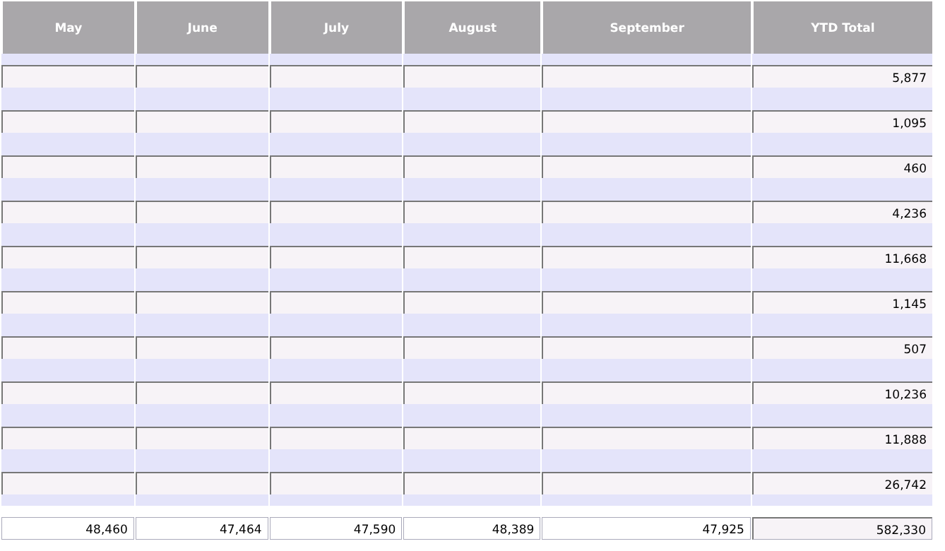| May | June | July | August | September | YTD Total |
| --- | --- | --- | --- | --- | --- |
| | | | | | 5,877 |
| | | | | | 1,095 |
| | | | | | 460 |
| | | | | | 4,236 |
| | | | | | 11,668 |
| | | | | | 1,145 |
| | | | | | 507 |
| | | | | | 10,236 |
| | | | | | 11,888 |
| | | | | | 26,742 |
| 48,460 | 47,464 | 47,590 | 48,389 | 47,925 | 582,330 |